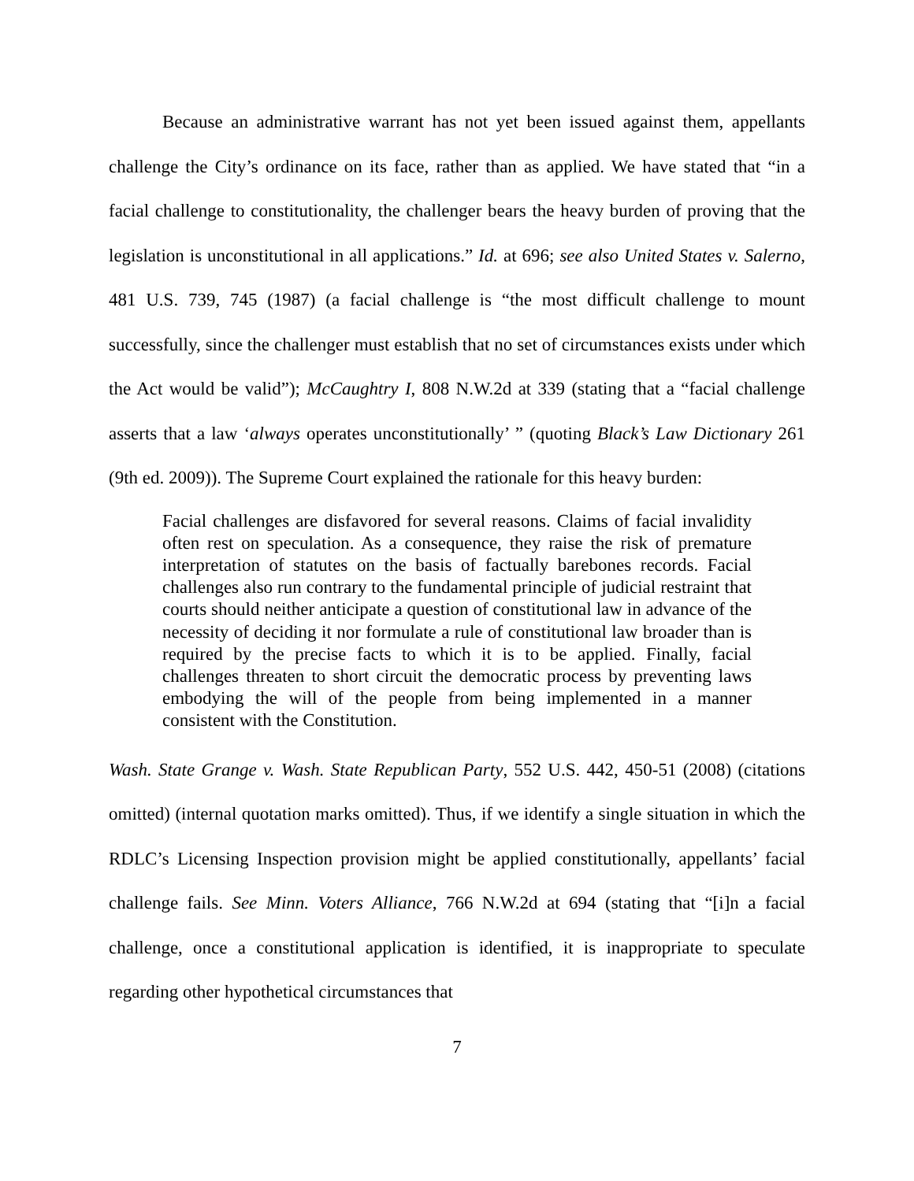Because an administrative warrant has not yet been issued against them, appellants challenge the City’s ordinance on its face, rather than as applied. We have stated that “in a facial challenge to constitutionality, the challenger bears the heavy burden of proving that the legislation is unconstitutional in all applications.” Id. at 696; see also United States v. Salerno, 481 U.S. 739, 745 (1987) (a facial challenge is “the most difficult challenge to mount successfully, since the challenger must establish that no set of circumstances exists under which the Act would be valid”); McCaughtry I, 808 N.W.2d at 339 (stating that a “facial challenge asserts that a law ‘always operates unconstitutionally’ ” (quoting Black’s Law Dictionary 261 (9th ed. 2009)). The Supreme Court explained the rationale for this heavy burden:
Facial challenges are disfavored for several reasons. Claims of facial invalidity often rest on speculation. As a consequence, they raise the risk of premature interpretation of statutes on the basis of factually barebones records. Facial challenges also run contrary to the fundamental principle of judicial restraint that courts should neither anticipate a question of constitutional law in advance of the necessity of deciding it nor formulate a rule of constitutional law broader than is required by the precise facts to which it is to be applied. Finally, facial challenges threaten to short circuit the democratic process by preventing laws embodying the will of the people from being implemented in a manner consistent with the Constitution.
Wash. State Grange v. Wash. State Republican Party, 552 U.S. 442, 450-51 (2008) (citations omitted) (internal quotation marks omitted). Thus, if we identify a single situation in which the RDLC’s Licensing Inspection provision might be applied constitutionally, appellants’ facial challenge fails. See Minn. Voters Alliance, 766 N.W.2d at 694 (stating that “[i]n a facial challenge, once a constitutional application is identified, it is inappropriate to speculate regarding other hypothetical circumstances that
7